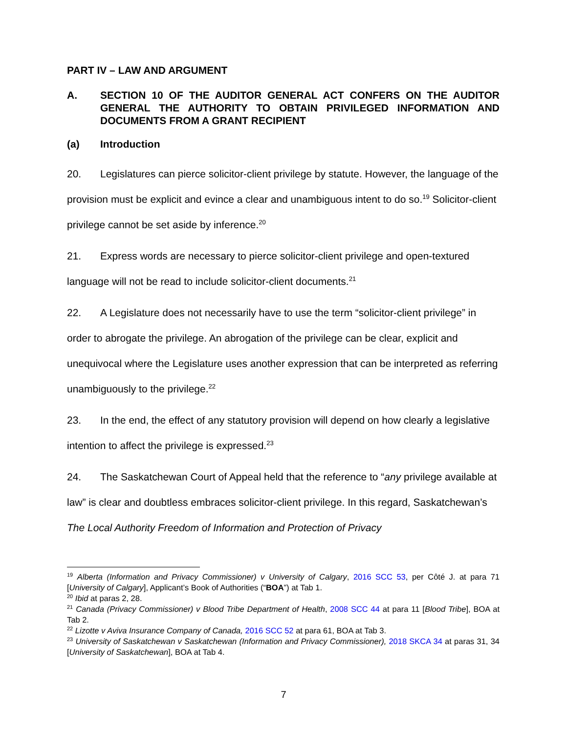PART IV – LAW AND ARGUMENT
A. SECTION 10 OF THE AUDITOR GENERAL ACT CONFERS ON THE AUDITOR GENERAL THE AUTHORITY TO OBTAIN PRIVILEGED INFORMATION AND DOCUMENTS FROM A GRANT RECIPIENT
(a) Introduction
20. Legislatures can pierce solicitor-client privilege by statute. However, the language of the provision must be explicit and evince a clear and unambiguous intent to do so.<sup>19</sup> Solicitor-client privilege cannot be set aside by inference.<sup>20</sup>
21. Express words are necessary to pierce solicitor-client privilege and open-textured language will not be read to include solicitor-client documents.<sup>21</sup>
22. A Legislature does not necessarily have to use the term “solicitor-client privilege” in order to abrogate the privilege. An abrogation of the privilege can be clear, explicit and unequivocal where the Legislature uses another expression that can be interpreted as referring unambiguously to the privilege.<sup>22</sup>
23. In the end, the effect of any statutory provision will depend on how clearly a legislative intention to affect the privilege is expressed.<sup>23</sup>
24. The Saskatchewan Court of Appeal held that the reference to “any privilege available at law” is clear and doubtless embraces solicitor-client privilege. In this regard, Saskatchewan’s The Local Authority Freedom of Information and Protection of Privacy
<sup>19</sup> Alberta (Information and Privacy Commissioner) v University of Calgary, 2016 SCC 53, per Côté J. at para 71 [University of Calgary], Applicant’s Book of Authorities (“BOA”) at Tab 1.
<sup>20</sup> Ibid at paras 2, 28.
<sup>21</sup> Canada (Privacy Commissioner) v Blood Tribe Department of Health, 2008 SCC 44 at para 11 [Blood Tribe], BOA at Tab 2.
<sup>22</sup> Lizotte v Aviva Insurance Company of Canada, 2016 SCC 52 at para 61, BOA at Tab 3.
<sup>23</sup> University of Saskatchewan v Saskatchewan (Information and Privacy Commissioner), 2018 SKCA 34 at paras 31, 34 [University of Saskatchewan], BOA at Tab 4.
7